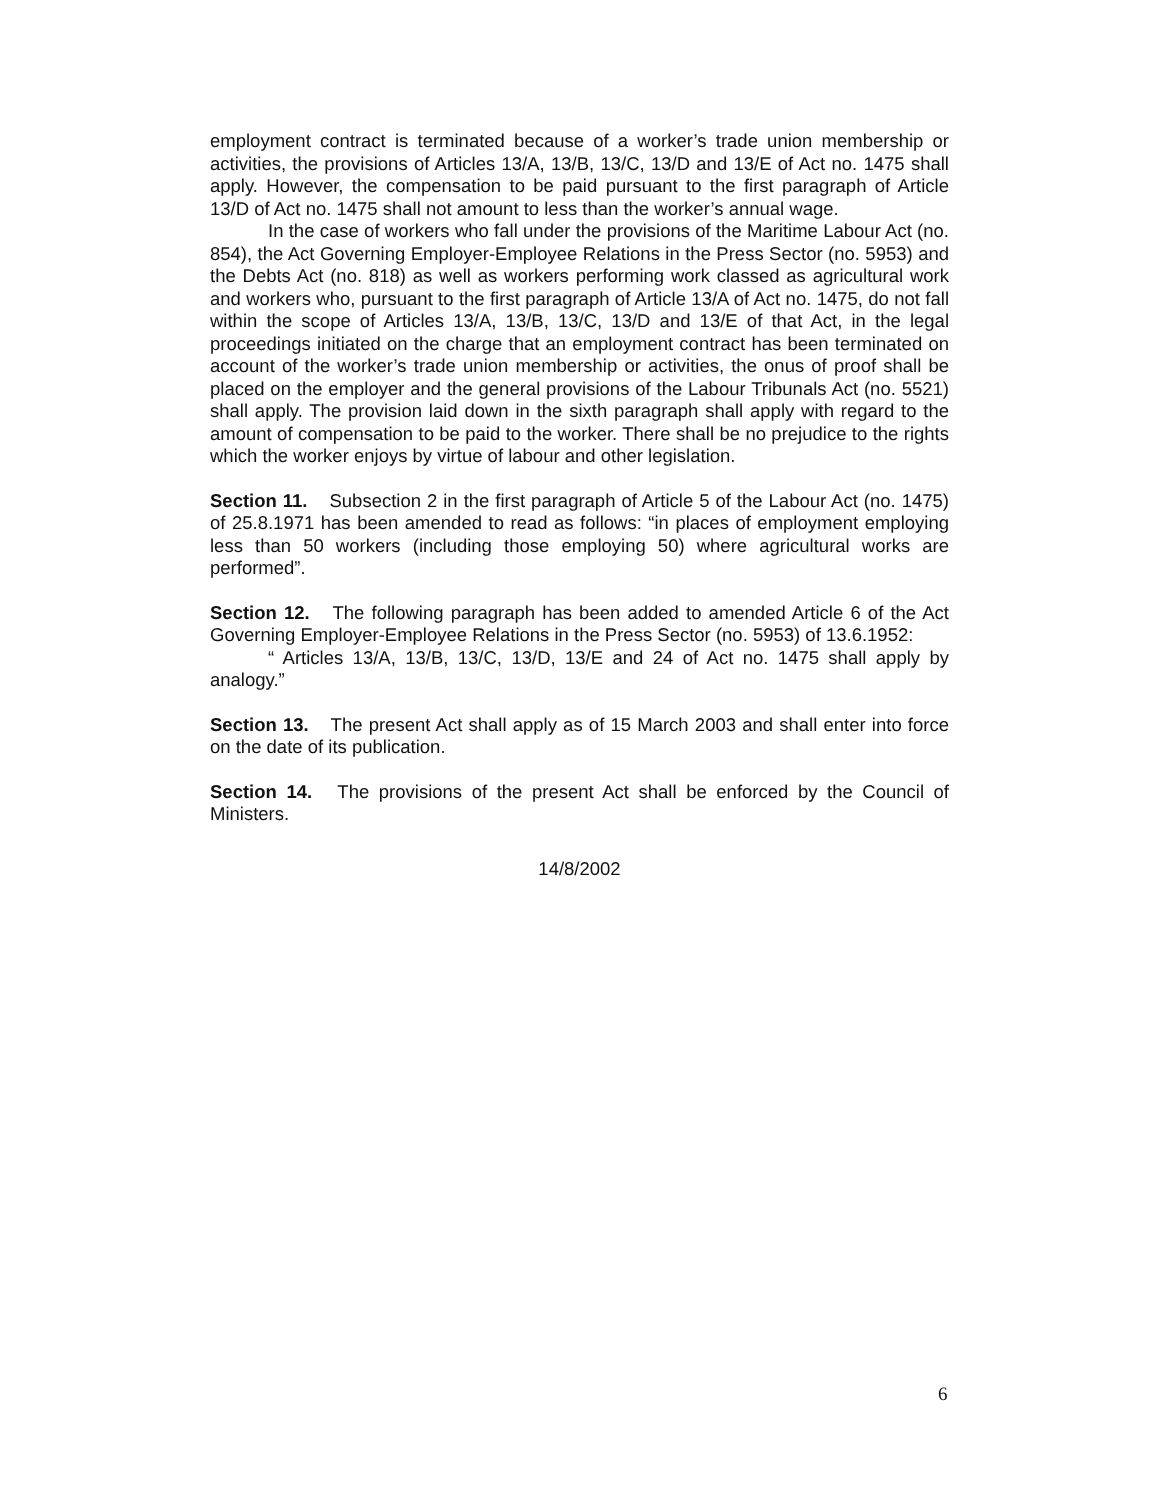employment contract is terminated because of a worker’s trade union membership or activities, the provisions of Articles 13/A, 13/B, 13/C, 13/D and 13/E of Act no. 1475 shall apply. However, the compensation to be paid pursuant to the first paragraph of Article 13/D of Act no. 1475 shall not amount to less than the worker’s annual wage.
In the case of workers who fall under the provisions of the Maritime Labour Act (no. 854), the Act Governing Employer-Employee Relations in the Press Sector (no. 5953) and the Debts Act (no. 818) as well as workers performing work classed as agricultural work and workers who, pursuant to the first paragraph of Article 13/A of Act no. 1475, do not fall within the scope of Articles 13/A, 13/B, 13/C, 13/D and 13/E of that Act, in the legal proceedings initiated on the charge that an employment contract has been terminated on account of the worker’s trade union membership or activities, the onus of proof shall be placed on the employer and the general provisions of the Labour Tribunals Act (no. 5521) shall apply. The provision laid down in the sixth paragraph shall apply with regard to the amount of compensation to be paid to the worker. There shall be no prejudice to the rights which the worker enjoys by virtue of labour and other legislation.
Section 11. Subsection 2 in the first paragraph of Article 5 of the Labour Act (no. 1475) of 25.8.1971 has been amended to read as follows: “in places of employment employing less than 50 workers (including those employing 50) where agricultural works are performed”.
Section 12. The following paragraph has been added to amended Article 6 of the Act Governing Employer-Employee Relations in the Press Sector (no. 5953) of 13.6.1952:
“ Articles 13/A, 13/B, 13/C, 13/D, 13/E and 24 of Act no. 1475 shall apply by analogy.”
Section 13. The present Act shall apply as of 15 March 2003 and shall enter into force on the date of its publication.
Section 14. The provisions of the present Act shall be enforced by the Council of Ministers.
14/8/2002
6